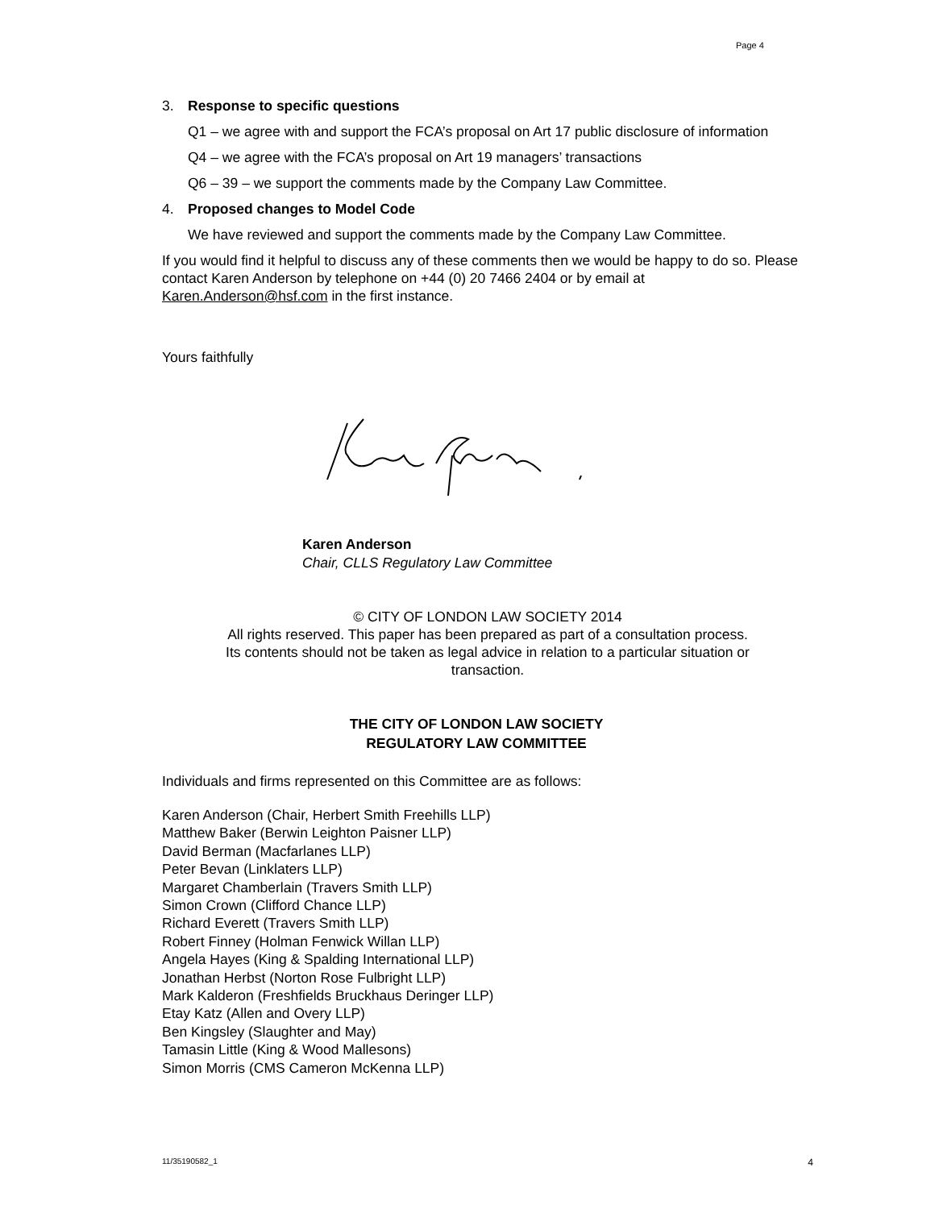Page 4
3. Response to specific questions
Q1 – we agree with and support the FCA’s proposal on Art 17 public disclosure of information
Q4 – we agree with the FCA’s proposal on Art 19 managers’ transactions
Q6 – 39 – we support the comments made by the Company Law Committee.
4. Proposed changes to Model Code
We have reviewed and support the comments made by the Company Law Committee.
If you would find it helpful to discuss any of these comments then we would be happy to do so. Please contact Karen Anderson by telephone on +44 (0) 20 7466 2404 or by email at Karen.Anderson@hsf.com in the first instance.
Yours faithfully
Karen Anderson
Chair, CLLS Regulatory Law Committee
© CITY OF LONDON LAW SOCIETY 2014
All rights reserved. This paper has been prepared as part of a consultation process.
Its contents should not be taken as legal advice in relation to a particular situation or
transaction.
THE CITY OF LONDON LAW SOCIETY
REGULATORY LAW COMMITTEE
Individuals and firms represented on this Committee are as follows:
Karen Anderson (Chair, Herbert Smith Freehills LLP)
Matthew Baker (Berwin Leighton Paisner LLP)
David Berman (Macfarlanes LLP)
Peter Bevan (Linklaters LLP)
Margaret Chamberlain (Travers Smith LLP)
Simon Crown (Clifford Chance LLP)
Richard Everett (Travers Smith LLP)
Robert Finney (Holman Fenwick Willan LLP)
Angela Hayes (King & Spalding International LLP)
Jonathan Herbst (Norton Rose Fulbright LLP)
Mark Kalderon (Freshfields Bruckhaus Deringer LLP)
Etay Katz (Allen and Overy LLP)
Ben Kingsley (Slaughter and May)
Tamasin Little (King & Wood Mallesons)
Simon Morris (CMS Cameron McKenna LLP)
11/35190582_1 4